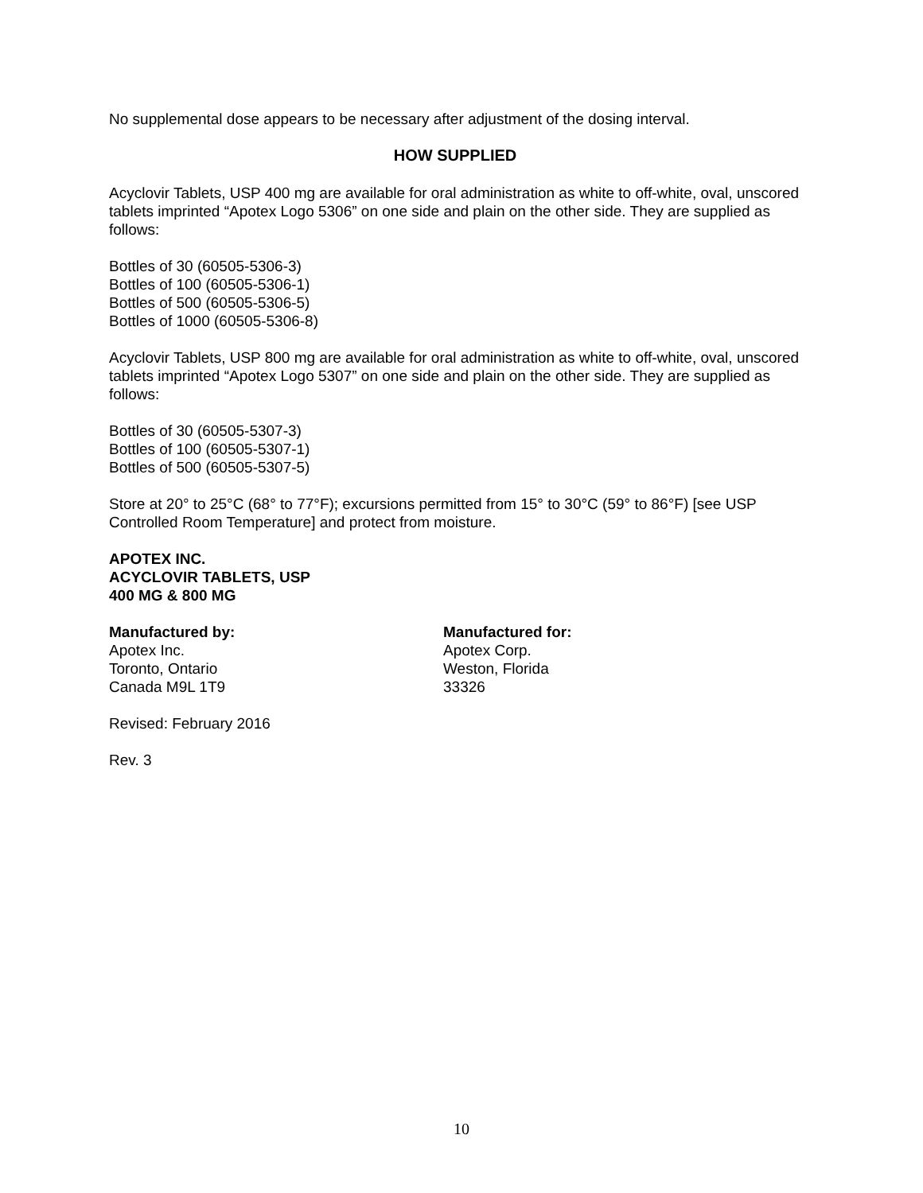No supplemental dose appears to be necessary after adjustment of the dosing interval.
HOW SUPPLIED
Acyclovir Tablets, USP 400 mg are available for oral administration as white to off-white, oval, unscored tablets imprinted “Apotex Logo 5306” on one side and plain on the other side. They are supplied as follows:
Bottles of 30 (60505-5306-3)
Bottles of 100 (60505-5306-1)
Bottles of 500 (60505-5306-5)
Bottles of 1000 (60505-5306-8)
Acyclovir Tablets, USP 800 mg are available for oral administration as white to off-white, oval, unscored tablets imprinted “Apotex Logo 5307” on one side and plain on the other side. They are supplied as follows:
Bottles of 30 (60505-5307-3)
Bottles of 100 (60505-5307-1)
Bottles of 500 (60505-5307-5)
Store at 20° to 25°C (68° to 77°F); excursions permitted from 15° to 30°C (59° to 86°F) [see USP Controlled Room Temperature] and protect from moisture.
APOTEX INC.
ACYCLOVIR TABLETS, USP
400 MG & 800 MG
Manufactured by:
Apotex Inc.
Toronto, Ontario
Canada M9L 1T9
Manufactured for:
Apotex Corp.
Weston, Florida
33326
Revised: February 2016
Rev. 3
10